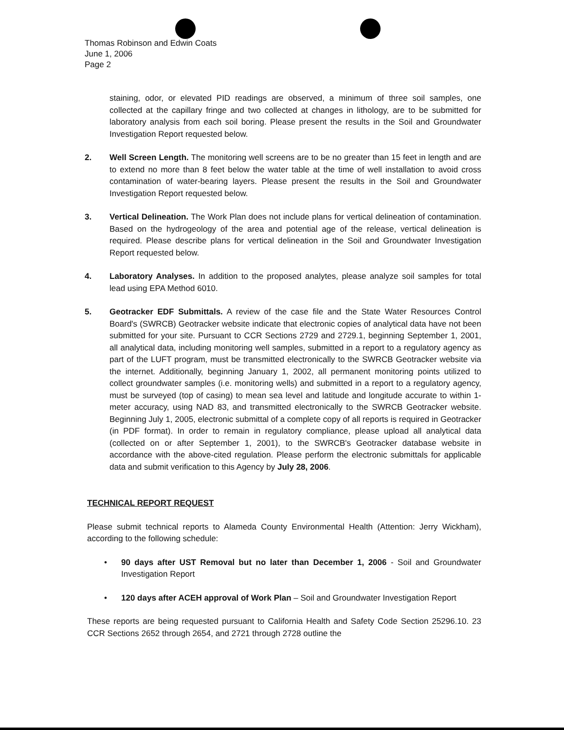Thomas Robinson and Edwin Coats
June 1, 2006
Page 2
staining, odor, or elevated PID readings are observed, a minimum of three soil samples, one collected at the capillary fringe and two collected at changes in lithology, are to be submitted for laboratory analysis from each soil boring. Please present the results in the Soil and Groundwater Investigation Report requested below.
2. Well Screen Length. The monitoring well screens are to be no greater than 15 feet in length and are to extend no more than 8 feet below the water table at the time of well installation to avoid cross contamination of water-bearing layers. Please present the results in the Soil and Groundwater Investigation Report requested below.
3. Vertical Delineation. The Work Plan does not include plans for vertical delineation of contamination. Based on the hydrogeology of the area and potential age of the release, vertical delineation is required. Please describe plans for vertical delineation in the Soil and Groundwater Investigation Report requested below.
4. Laboratory Analyses. In addition to the proposed analytes, please analyze soil samples for total lead using EPA Method 6010.
5. Geotracker EDF Submittals. A review of the case file and the State Water Resources Control Board's (SWRCB) Geotracker website indicate that electronic copies of analytical data have not been submitted for your site. Pursuant to CCR Sections 2729 and 2729.1, beginning September 1, 2001, all analytical data, including monitoring well samples, submitted in a report to a regulatory agency as part of the LUFT program, must be transmitted electronically to the SWRCB Geotracker website via the internet. Additionally, beginning January 1, 2002, all permanent monitoring points utilized to collect groundwater samples (i.e. monitoring wells) and submitted in a report to a regulatory agency, must be surveyed (top of casing) to mean sea level and latitude and longitude accurate to within 1-meter accuracy, using NAD 83, and transmitted electronically to the SWRCB Geotracker website. Beginning July 1, 2005, electronic submittal of a complete copy of all reports is required in Geotracker (in PDF format). In order to remain in regulatory compliance, please upload all analytical data (collected on or after September 1, 2001), to the SWRCB's Geotracker database website in accordance with the above-cited regulation. Please perform the electronic submittals for applicable data and submit verification to this Agency by July 28, 2006.
TECHNICAL REPORT REQUEST
Please submit technical reports to Alameda County Environmental Health (Attention: Jerry Wickham), according to the following schedule:
• 90 days after UST Removal but no later than December 1, 2006 - Soil and Groundwater Investigation Report
• 120 days after ACEH approval of Work Plan – Soil and Groundwater Investigation Report
These reports are being requested pursuant to California Health and Safety Code Section 25296.10. 23 CCR Sections 2652 through 2654, and 2721 through 2728 outline the